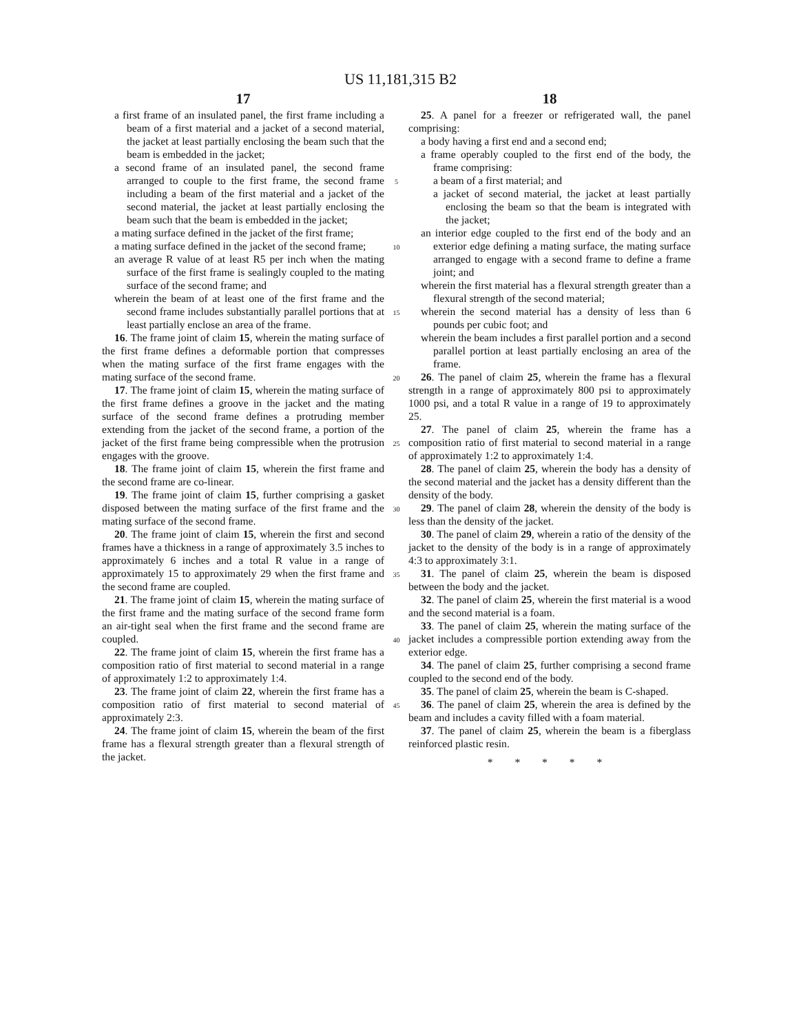US 11,181,315 B2
17
a first frame of an insulated panel, the first frame including a beam of a first material and a jacket of a second material, the jacket at least partially enclosing the beam such that the beam is embedded in the jacket;
a second frame of an insulated panel, the second frame arranged to couple to the first frame, the second frame including a beam of the first material and a jacket of the second material, the jacket at least partially enclosing the beam such that the beam is embedded in the jacket;
a mating surface defined in the jacket of the first frame;
a mating surface defined in the jacket of the second frame;
an average R value of at least R5 per inch when the mating surface of the first frame is sealingly coupled to the mating surface of the second frame; and
wherein the beam of at least one of the first frame and the second frame includes substantially parallel portions that at least partially enclose an area of the frame.
16. The frame joint of claim 15, wherein the mating surface of the first frame defines a deformable portion that compresses when the mating surface of the first frame engages with the mating surface of the second frame.
17. The frame joint of claim 15, wherein the mating surface of the first frame defines a groove in the jacket and the mating surface of the second frame defines a protruding member extending from the jacket of the second frame, a portion of the jacket of the first frame being compressible when the protrusion engages with the groove.
18. The frame joint of claim 15, wherein the first frame and the second frame are co-linear.
19. The frame joint of claim 15, further comprising a gasket disposed between the mating surface of the first frame and the mating surface of the second frame.
20. The frame joint of claim 15, wherein the first and second frames have a thickness in a range of approximately 3.5 inches to approximately 6 inches and a total R value in a range of approximately 15 to approximately 29 when the first frame and the second frame are coupled.
21. The frame joint of claim 15, wherein the mating surface of the first frame and the mating surface of the second frame form an air-tight seal when the first frame and the second frame are coupled.
22. The frame joint of claim 15, wherein the first frame has a composition ratio of first material to second material in a range of approximately 1:2 to approximately 1:4.
23. The frame joint of claim 22, wherein the first frame has a composition ratio of first material to second material of approximately 2:3.
24. The frame joint of claim 15, wherein the beam of the first frame has a flexural strength greater than a flexural strength of the jacket.
5
10
15
20
25
30
35
40
45
18
25. A panel for a freezer or refrigerated wall, the panel comprising:
a body having a first end and a second end;
a frame operably coupled to the first end of the body, the frame comprising:
a beam of a first material; and
a jacket of second material, the jacket at least partially enclosing the beam so that the beam is integrated with the jacket;
an interior edge coupled to the first end of the body and an exterior edge defining a mating surface, the mating surface arranged to engage with a second frame to define a frame joint; and
wherein the first material has a flexural strength greater than a flexural strength of the second material;
wherein the second material has a density of less than 6 pounds per cubic foot; and
wherein the beam includes a first parallel portion and a second parallel portion at least partially enclosing an area of the frame.
26. The panel of claim 25, wherein the frame has a flexural strength in a range of approximately 800 psi to approximately 1000 psi, and a total R value in a range of 19 to approximately 25.
27. The panel of claim 25, wherein the frame has a composition ratio of first material to second material in a range of approximately 1:2 to approximately 1:4.
28. The panel of claim 25, wherein the body has a density of the second material and the jacket has a density different than the density of the body.
29. The panel of claim 28, wherein the density of the body is less than the density of the jacket.
30. The panel of claim 29, wherein a ratio of the density of the jacket to the density of the body is in a range of approximately 4:3 to approximately 3:1.
31. The panel of claim 25, wherein the beam is disposed between the body and the jacket.
32. The panel of claim 25, wherein the first material is a wood and the second material is a foam.
33. The panel of claim 25, wherein the mating surface of the jacket includes a compressible portion extending away from the exterior edge.
34. The panel of claim 25, further comprising a second frame coupled to the second end of the body.
35. The panel of claim 25, wherein the beam is C-shaped.
36. The panel of claim 25, wherein the area is defined by the beam and includes a cavity filled with a foam material.
37. The panel of claim 25, wherein the beam is a fiberglass reinforced plastic resin.
* * * * *